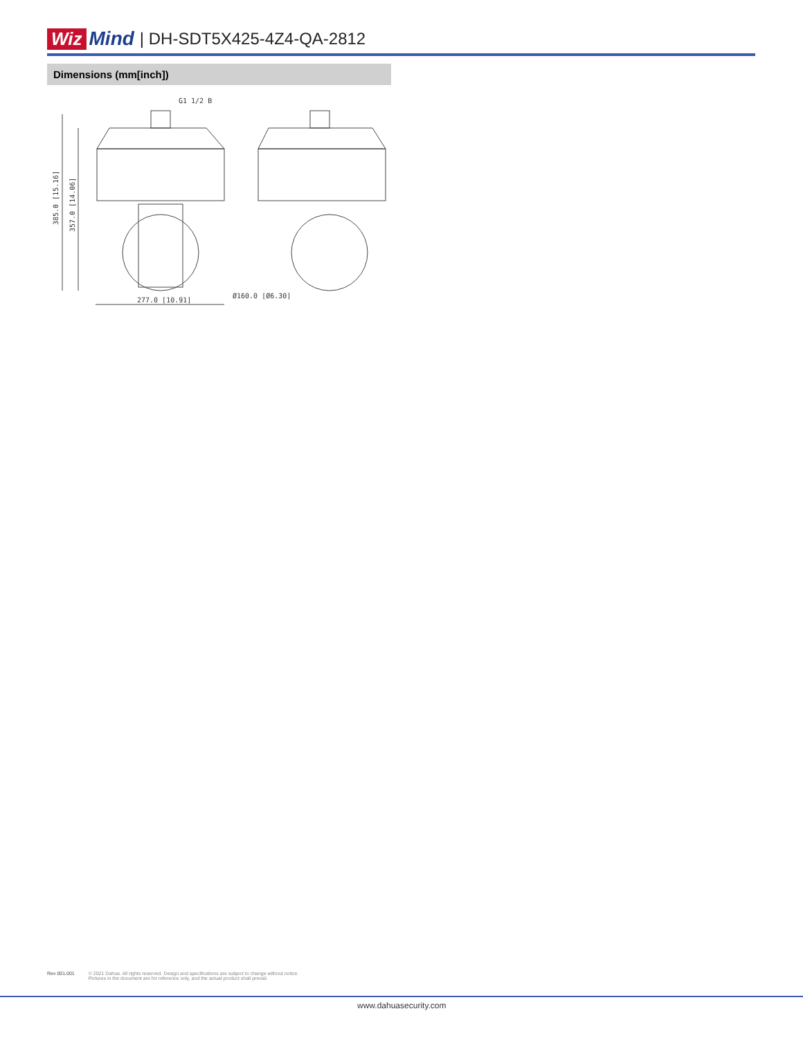Wiz Mind | DH-SDT5X425-4Z4-QA-2812
Dimensions (mm[inch])
385.0 [15.16]
357.0 [14.06]
G1 1/2 B
277.0 [10.91]
Ø160.0 [Ø6.30]
Rev 001.001 © 2021 Dahua. All rights reserved. Design and specifications are subject to change without notice.
Pictures in the document are for reference only, and the actual product shall prevail.
www.dahuasecurity.com